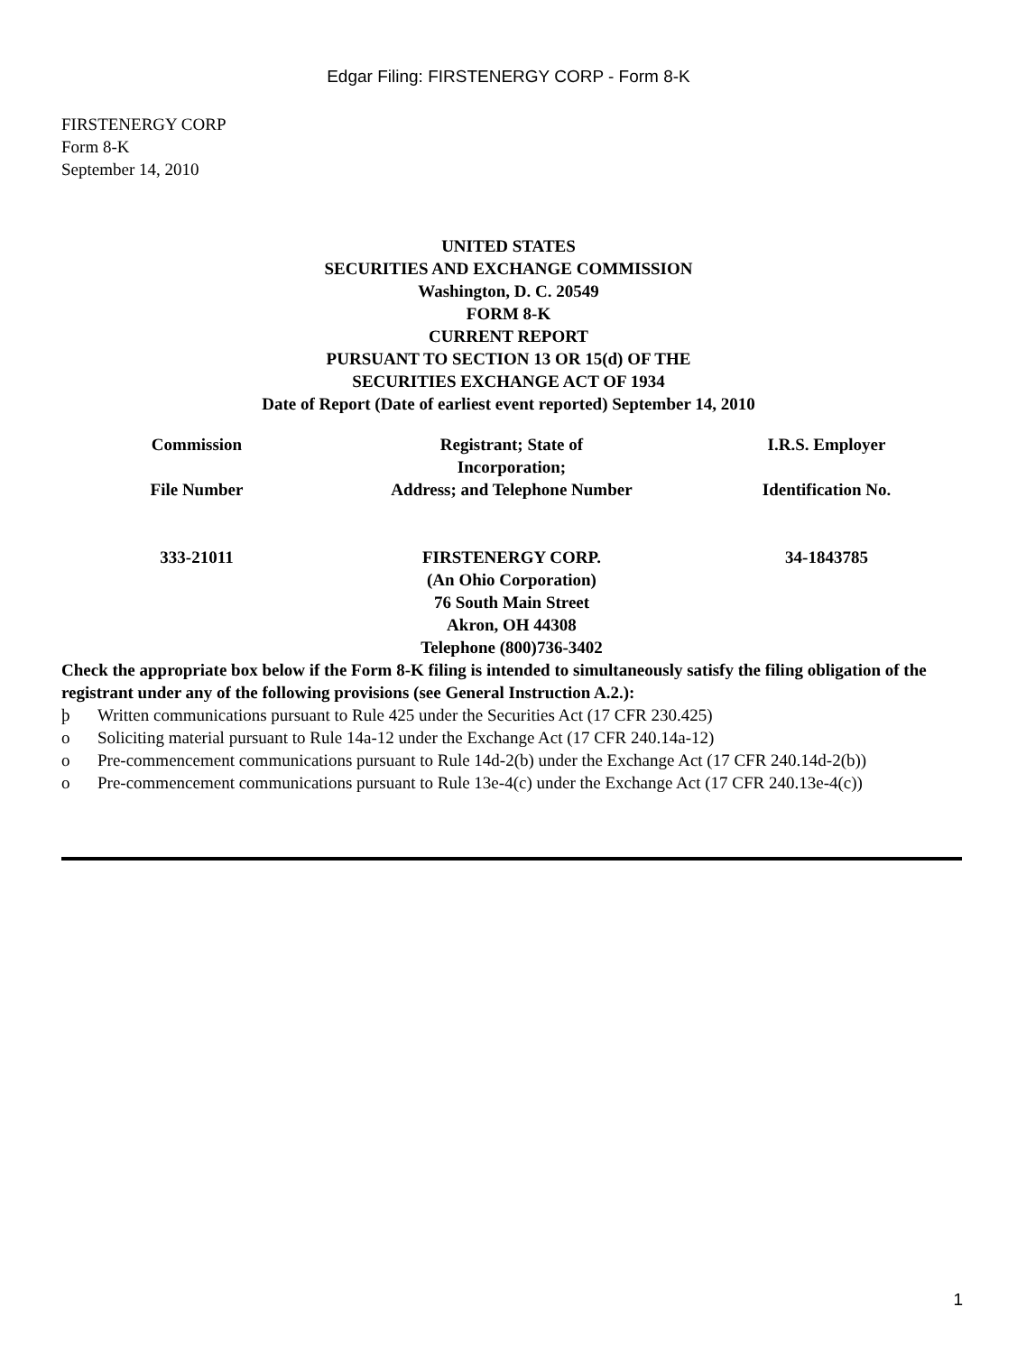Edgar Filing: FIRSTENERGY CORP - Form 8-K
FIRSTENERGY CORP
Form 8-K
September 14, 2010
UNITED STATES
SECURITIES AND EXCHANGE COMMISSION
Washington, D. C. 20549
FORM 8-K
CURRENT REPORT
PURSUANT TO SECTION 13 OR 15(d) OF THE
SECURITIES EXCHANGE ACT OF 1934
Date of Report (Date of earliest event reported) September 14, 2010
| Commission File Number | Registrant; State of Incorporation; Address; and Telephone Number | I.R.S. Employer Identification No. |
| --- | --- | --- |
| 333-21011 | FIRSTENERGY CORP. (An Ohio Corporation) 76 South Main Street Akron, OH 44308 Telephone (800)736-3402 | 34-1843785 |
Check the appropriate box below if the Form 8-K filing is intended to simultaneously satisfy the filing obligation of the registrant under any of the following provisions (see General Instruction A.2.):
þ Written communications pursuant to Rule 425 under the Securities Act (17 CFR 230.425)
o Soliciting material pursuant to Rule 14a-12 under the Exchange Act (17 CFR 240.14a-12)
o Pre-commencement communications pursuant to Rule 14d-2(b) under the Exchange Act (17 CFR 240.14d-2(b))
o Pre-commencement communications pursuant to Rule 13e-4(c) under the Exchange Act (17 CFR 240.13e-4(c))
1